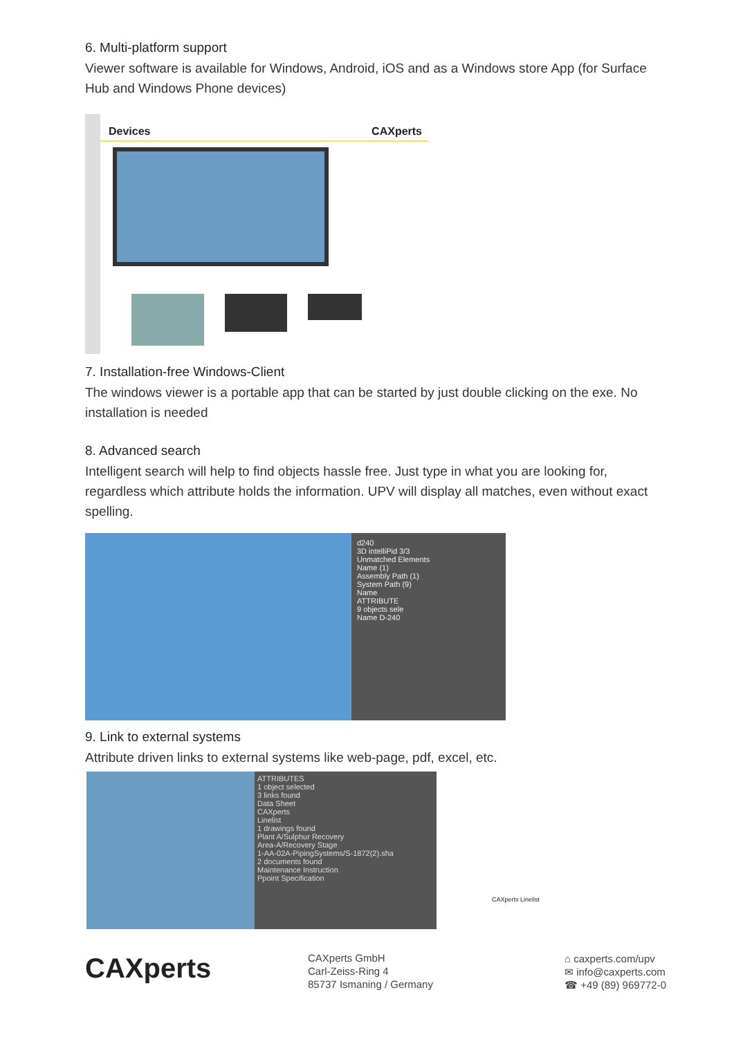6. Multi-platform support
Viewer software is available for Windows, Android, iOS and as a Windows store App (for Surface Hub and Windows Phone devices)
Devices CAXperts
7. Installation-free Windows-Client
The windows viewer is a portable app that can be started by just double clicking on the exe. No installation is needed
8. Advanced search
Intelligent search will help to find objects hassle free. Just type in what you are looking for, regardless which attribute holds the information. UPV will display all matches, even without exact spelling.
d240
3D intelliPid 3/3
Unmatched Elements
Name (1)
Assembly Path (1)
System Path (9)
Name
ATTRIBUTE
9 objects sele
Name D-240
9. Link to external systems
Attribute driven links to external systems like web-page, pdf, excel, etc.
ATTRIBUTES
1 object selected
3 links found
Data Sheet
CAXperts
Linelist
1 drawings found
Plant A/Sulphur Recovery
Area-A/Recovery Stage
1-AA-02A-PipingSystems/S-1872(2).sha
2 documents found
Maintenance Instruction
Ppoint Specification
CAXperts Linelist
CAXperts
CAXperts GmbH
Carl-Zeiss-Ring 4
85737 Ismaning / Germany
⌂ caxperts.com/upv
✉ info@caxperts.com
☎ +49 (89) 969772-0